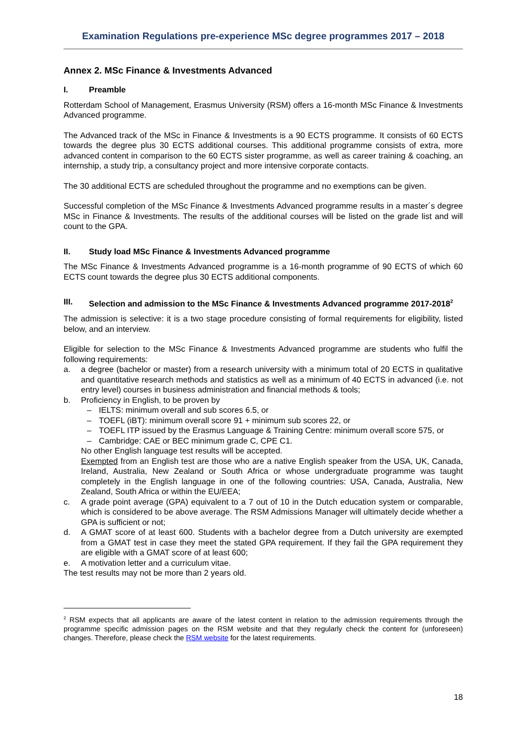Examination Regulations pre-experience MSc degree programmes 2017 – 2018
Annex 2. MSc Finance & Investments Advanced
I. Preamble
Rotterdam School of Management, Erasmus University (RSM) offers a 16-month MSc Finance & Investments Advanced programme.
The Advanced track of the MSc in Finance & Investments is a 90 ECTS programme. It consists of 60 ECTS towards the degree plus 30 ECTS additional courses. This additional programme consists of extra, more advanced content in comparison to the 60 ECTS sister programme, as well as career training & coaching, an internship, a study trip, a consultancy project and more intensive corporate contacts.
The 30 additional ECTS are scheduled throughout the programme and no exemptions can be given.
Successful completion of the MSc Finance & Investments Advanced programme results in a master´s degree MSc in Finance & Investments. The results of the additional courses will be listed on the grade list and will count to the GPA.
II. Study load MSc Finance & Investments Advanced programme
The MSc Finance & Investments Advanced programme is a 16-month programme of 90 ECTS of which 60 ECTS count towards the degree plus 30 ECTS additional components.
III. Selection and admission to the MSc Finance & Investments Advanced programme 2017-2018<sup>2</sup>
The admission is selective: it is a two stage procedure consisting of formal requirements for eligibility, listed below, and an interview.
Eligible for selection to the MSc Finance & Investments Advanced programme are students who fulfil the following requirements:
a. a degree (bachelor or master) from a research university with a minimum total of 20 ECTS in qualitative and quantitative research methods and statistics as well as a minimum of 40 ECTS in advanced (i.e. not entry level) courses in business administration and financial methods & tools;
b. Proficiency in English, to be proven by
– IELTS: minimum overall and sub scores 6.5, or
– TOEFL (iBT): minimum overall score 91 + minimum sub scores 22, or
– TOEFL ITP issued by the Erasmus Language & Training Centre: minimum overall score 575, or
– Cambridge: CAE or BEC minimum grade C, CPE C1.
No other English language test results will be accepted.
Exempted from an English test are those who are a native English speaker from the USA, UK, Canada, Ireland, Australia, New Zealand or South Africa or whose undergraduate programme was taught completely in the English language in one of the following countries: USA, Canada, Australia, New Zealand, South Africa or within the EU/EEA;
c. A grade point average (GPA) equivalent to a 7 out of 10 in the Dutch education system or comparable, which is considered to be above average. The RSM Admissions Manager will ultimately decide whether a GPA is sufficient or not;
d. A GMAT score of at least 600. Students with a bachelor degree from a Dutch university are exempted from a GMAT test in case they meet the stated GPA requirement. If they fail the GPA requirement they are eligible with a GMAT score of at least 600;
e. A motivation letter and a curriculum vitae.
The test results may not be more than 2 years old.
<sup>2</sup> RSM expects that all applicants are aware of the latest content in relation to the admission requirements through the programme specific admission pages on the RSM website and that they regularly check the content for (unforeseen) changes. Therefore, please check the RSM website for the latest requirements.
18